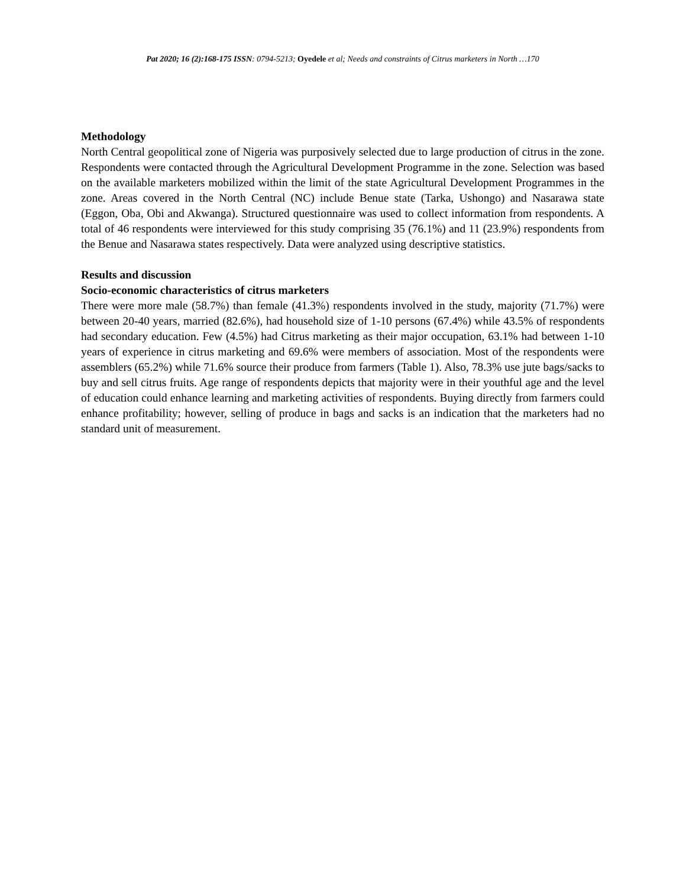Pat 2020; 16 (2):168-175 ISSN: 0794-5213; Oyedele et al; Needs and constraints of Citrus marketers in North …170
Methodology
North Central geopolitical zone of Nigeria was purposively selected due to large production of citrus in the zone. Respondents were contacted through the Agricultural Development Programme in the zone. Selection was based on the available marketers mobilized within the limit of the state Agricultural Development Programmes in the zone. Areas covered in the North Central (NC) include Benue state (Tarka, Ushongo) and Nasarawa state (Eggon, Oba, Obi and Akwanga). Structured questionnaire was used to collect information from respondents. A total of 46 respondents were interviewed for this study comprising 35 (76.1%) and 11 (23.9%) respondents from the Benue and Nasarawa states respectively. Data were analyzed using descriptive statistics.
Results and discussion
Socio-economic characteristics of citrus marketers
There were more male (58.7%) than female (41.3%) respondents involved in the study, majority (71.7%) were between 20-40 years, married (82.6%), had household size of 1-10 persons (67.4%) while 43.5% of respondents had secondary education. Few (4.5%) had Citrus marketing as their major occupation, 63.1% had between 1-10 years of experience in citrus marketing and 69.6% were members of association. Most of the respondents were assemblers (65.2%) while 71.6% source their produce from farmers (Table 1). Also, 78.3% use jute bags/sacks to buy and sell citrus fruits. Age range of respondents depicts that majority were in their youthful age and the level of education could enhance learning and marketing activities of respondents. Buying directly from farmers could enhance profitability; however, selling of produce in bags and sacks is an indication that the marketers had no standard unit of measurement.